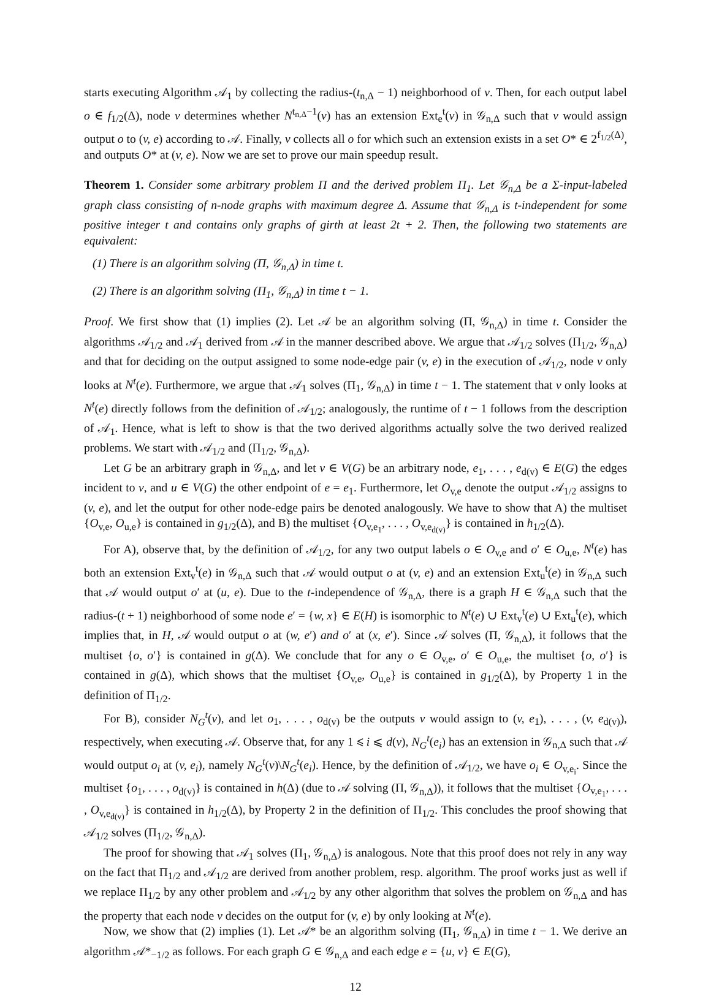starts executing Algorithm 𝒜<sub>1</sub> by collecting the radius-(t<sub>n,Δ</sub> − 1) neighborhood of v. Then, for each output label o ∈ f<sub>1/2</sub>(Δ), node v determines whether N<sup>t<sub>n,Δ</sub>−1</sup>(v) has an extension Ext<sub>e</sub><sup>t</sup>(v) in 𝒢<sub>n,Δ</sub> such that v would assign output o to (v, e) according to 𝒜. Finally, v collects all o for which such an extension exists in a set O* ∈ 2<sup>f<sub>1/2</sub>(Δ)</sup>, and outputs O* at (v, e). Now we are set to prove our main speedup result.
Theorem 1. Consider some arbitrary problem Π and the derived problem Π<sub>1</sub>. Let 𝒢<sub>n,Δ</sub> be a Σ-input-labeled graph class consisting of n-node graphs with maximum degree Δ. Assume that 𝒢<sub>n,Δ</sub> is t-independent for some positive integer t and contains only graphs of girth at least 2t + 2. Then, the following two statements are equivalent:
(1) There is an algorithm solving (Π, 𝒢<sub>n,Δ</sub>) in time t.
(2) There is an algorithm solving (Π<sub>1</sub>, 𝒢<sub>n,Δ</sub>) in time t − 1.
Proof. We first show that (1) implies (2). Let 𝒜 be an algorithm solving (Π, 𝒢<sub>n,Δ</sub>) in time t. Consider the algorithms 𝒜<sub>1/2</sub> and 𝒜<sub>1</sub> derived from 𝒜 in the manner described above. We argue that 𝒜<sub>1/2</sub> solves (Π<sub>1/2</sub>, 𝒢<sub>n,Δ</sub>) and that for deciding on the output assigned to some node-edge pair (v, e) in the execution of 𝒜<sub>1/2</sub>, node v only looks at N<sup>t</sup>(e). Furthermore, we argue that 𝒜<sub>1</sub> solves (Π<sub>1</sub>, 𝒢<sub>n,Δ</sub>) in time t − 1. The statement that v only looks at N<sup>t</sup>(e) directly follows from the definition of 𝒜<sub>1/2</sub>; analogously, the runtime of t − 1 follows from the description of 𝒜<sub>1</sub>. Hence, what is left to show is that the two derived algorithms actually solve the two derived realized problems. We start with 𝒜<sub>1/2</sub> and (Π<sub>1/2</sub>, 𝒢<sub>n,Δ</sub>).
Let G be an arbitrary graph in 𝒢<sub>n,Δ</sub>, and let v ∈ V(G) be an arbitrary node, e<sub>1</sub>, . . . , e<sub>d(v)</sub> ∈ E(G) the edges incident to v, and u ∈ V(G) the other endpoint of e = e<sub>1</sub>. Furthermore, let O<sub>v,e</sub> denote the output 𝒜<sub>1/2</sub> assigns to (v, e), and let the output for other node-edge pairs be denoted analogously. We have to show that A) the multiset {O<sub>v,e</sub>, O<sub>u,e</sub>} is contained in g<sub>1/2</sub>(Δ), and B) the multiset {O<sub>v,e<sub>1</sub></sub>, . . . , O<sub>v,e<sub>d(v)</sub></sub>} is contained in h<sub>1/2</sub>(Δ).
For A), observe that, by the definition of 𝒜<sub>1/2</sub>, for any two output labels o ∈ O<sub>v,e</sub> and o′ ∈ O<sub>u,e</sub>, N<sup>t</sup>(e) has both an extension Ext<sub>v</sub><sup>t</sup>(e) in 𝒢<sub>n,Δ</sub> such that 𝒜 would output o at (v, e) and an extension Ext<sub>u</sub><sup>t</sup>(e) in 𝒢<sub>n,Δ</sub> such that 𝒜 would output o′ at (u, e). Due to the t-independence of 𝒢<sub>n,Δ</sub>, there is a graph H ∈ 𝒢<sub>n,Δ</sub> such that the radius-(t + 1) neighborhood of some node e′ = {w, x} ∈ E(H) is isomorphic to N<sup>t</sup>(e) ∪ Ext<sub>v</sub><sup>t</sup>(e) ∪ Ext<sub>u</sub><sup>t</sup>(e), which implies that, in H, 𝒜 would output o at (w, e′) and o′ at (x, e′). Since 𝒜 solves (Π, 𝒢<sub>n,Δ</sub>), it follows that the multiset {o, o′} is contained in g(Δ). We conclude that for any o ∈ O<sub>v,e</sub>, o′ ∈ O<sub>u,e</sub>, the multiset {o, o′} is contained in g(Δ), which shows that the multiset {O<sub>v,e</sub>, O<sub>u,e</sub>} is contained in g<sub>1/2</sub>(Δ), by Property 1 in the definition of Π<sub>1/2</sub>.
For B), consider N<sub>G</sub><sup>t</sup>(v), and let o<sub>1</sub>, . . . , o<sub>d(v)</sub> be the outputs v would assign to (v, e<sub>1</sub>), . . . , (v, e<sub>d(v)</sub>), respectively, when executing 𝒜. Observe that, for any 1 ⩽ i ⩽ d(v), N<sub>G</sub><sup>t</sup>(e<sub>i</sub>) has an extension in 𝒢<sub>n,Δ</sub> such that 𝒜 would output o<sub>i</sub> at (v, e<sub>i</sub>), namely N<sub>G</sub><sup>t</sup>(v)\N<sub>G</sub><sup>t</sup>(e<sub>i</sub>). Hence, by the definition of 𝒜<sub>1/2</sub>, we have o<sub>i</sub> ∈ O<sub>v,e<sub>i</sub></sub>. Since the multiset {o<sub>1</sub>, . . . , o<sub>d(v)</sub>} is contained in h(Δ) (due to 𝒜 solving (Π, 𝒢<sub>n,Δ</sub>)), it follows that the multiset {O<sub>v,e<sub>1</sub></sub>, . . . , O<sub>v,e<sub>d(v)</sub></sub>} is contained in h<sub>1/2</sub>(Δ), by Property 2 in the definition of Π<sub>1/2</sub>. This concludes the proof showing that 𝒜<sub>1/2</sub> solves (Π<sub>1/2</sub>, 𝒢<sub>n,Δ</sub>).
The proof for showing that 𝒜<sub>1</sub> solves (Π<sub>1</sub>, 𝒢<sub>n,Δ</sub>) is analogous. Note that this proof does not rely in any way on the fact that Π<sub>1/2</sub> and 𝒜<sub>1/2</sub> are derived from another problem, resp. algorithm. The proof works just as well if we replace Π<sub>1/2</sub> by any other problem and 𝒜<sub>1/2</sub> by any other algorithm that solves the problem on 𝒢<sub>n,Δ</sub> and has the property that each node v decides on the output for (v, e) by only looking at N<sup>t</sup>(e).
Now, we show that (2) implies (1). Let 𝒜* be an algorithm solving (Π<sub>1</sub>, 𝒢<sub>n,Δ</sub>) in time t − 1. We derive an algorithm 𝒜*<sub>−1/2</sub> as follows. For each graph G ∈ 𝒢<sub>n,Δ</sub> and each edge e = {u, v} ∈ E(G),
12